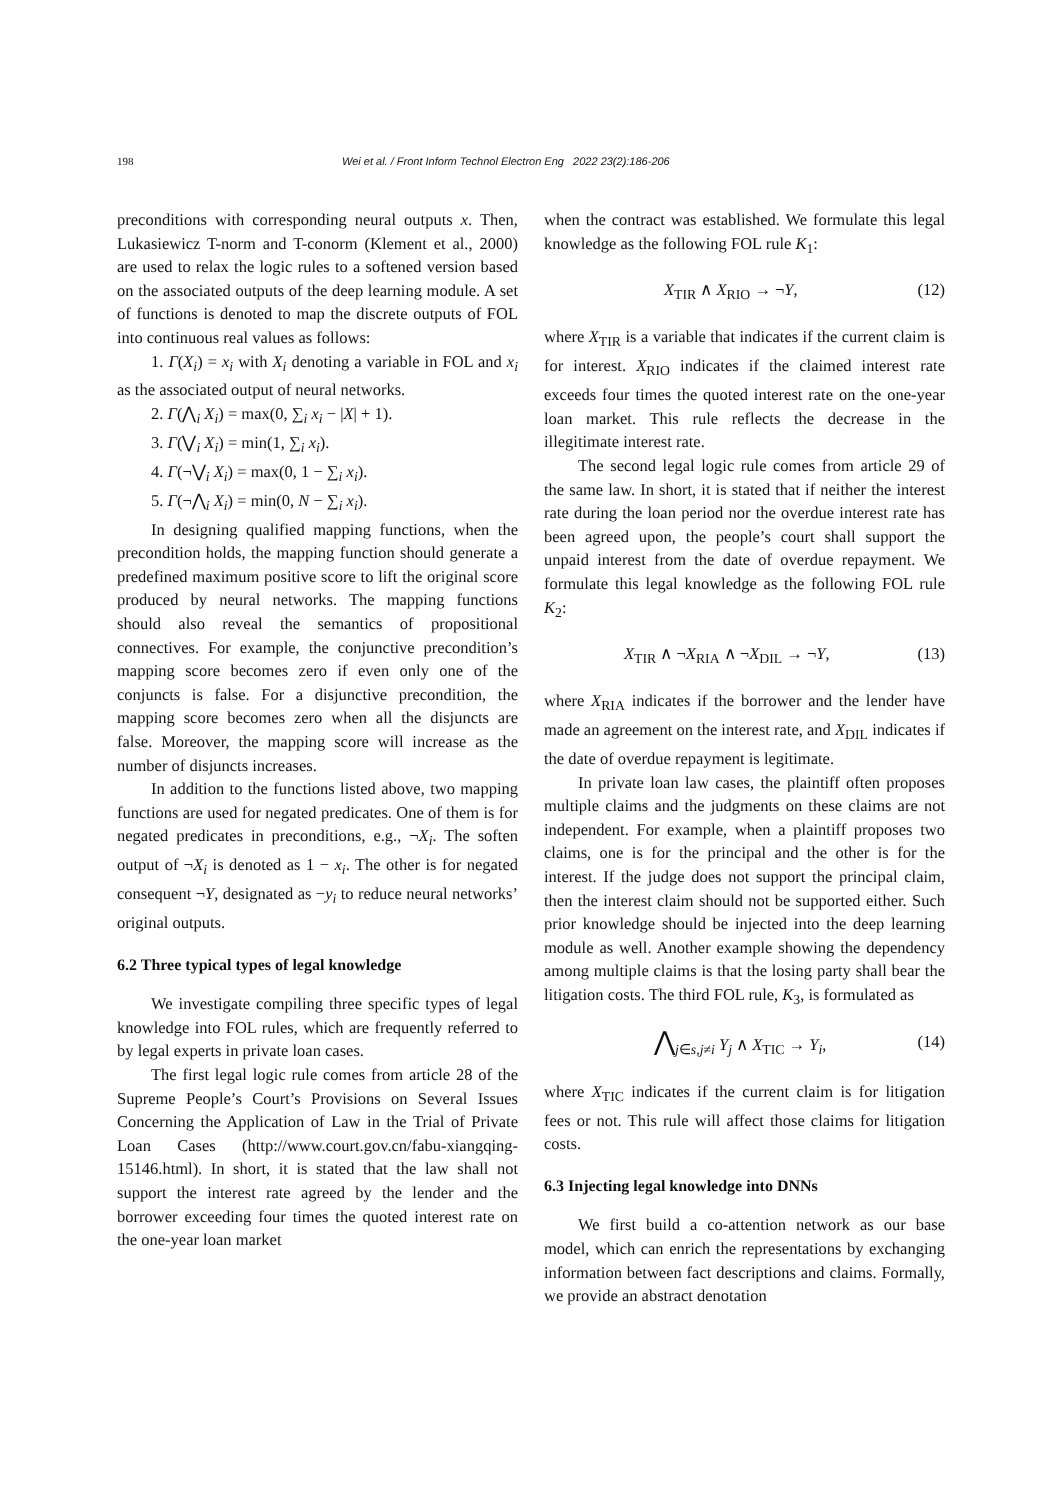198 Wei et al. / Front Inform Technol Electron Eng 2022 23(2):186-206
preconditions with corresponding neural outputs x. Then, Lukasiewicz T-norm and T-conorm (Klement et al., 2000) are used to relax the logic rules to a softened version based on the associated outputs of the deep learning module. A set of functions is denoted to map the discrete outputs of FOL into continuous real values as follows:
1. Γ(X<sub>i</sub>) = x<sub>i</sub> with X<sub>i</sub> denoting a variable in FOL and x<sub>i</sub> as the associated output of neural networks.
2. Γ(⋀<sub>i</sub> X<sub>i</sub>) = max(0, ∑<sub>i</sub> x<sub>i</sub> − |X| + 1).
3. Γ(⋁<sub>i</sub> X<sub>i</sub>) = min(1, ∑<sub>i</sub> x<sub>i</sub>).
4. Γ(¬⋁<sub>i</sub> X<sub>i</sub>) = max(0, 1 − ∑<sub>i</sub> x<sub>i</sub>).
5. Γ(¬⋀<sub>i</sub> X<sub>i</sub>) = min(0, N − ∑<sub>i</sub> x<sub>i</sub>).
In designing qualified mapping functions, when the precondition holds, the mapping function should generate a predefined maximum positive score to lift the original score produced by neural networks. The mapping functions should also reveal the semantics of propositional connectives. For example, the conjunctive precondition’s mapping score becomes zero if even only one of the conjuncts is false. For a disjunctive precondition, the mapping score becomes zero when all the disjuncts are false. Moreover, the mapping score will increase as the number of disjuncts increases.
In addition to the functions listed above, two mapping functions are used for negated predicates. One of them is for negated predicates in preconditions, e.g., ¬X<sub>i</sub>. The soften output of ¬X<sub>i</sub> is denoted as 1 − x<sub>i</sub>. The other is for negated consequent ¬Y, designated as −y<sub>i</sub> to reduce neural networks’ original outputs.
6.2 Three typical types of legal knowledge
We investigate compiling three specific types of legal knowledge into FOL rules, which are frequently referred to by legal experts in private loan cases.
The first legal logic rule comes from article 28 of the Supreme People’s Court’s Provisions on Several Issues Concerning the Application of Law in the Trial of Private Loan Cases (http://www.court.gov.cn/fabu-xiangqing-15146.html). In short, it is stated that the law shall not support the interest rate agreed by the lender and the borrower exceeding four times the quoted interest rate on the one-year loan market
when the contract was established. We formulate this legal knowledge as the following FOL rule K<sub>1</sub>:
X<sub>TIR</sub> ∧ X<sub>RIO</sub> → ¬Y, (12)
where X<sub>TIR</sub> is a variable that indicates if the current claim is for interest. X<sub>RIO</sub> indicates if the claimed interest rate exceeds four times the quoted interest rate on the one-year loan market. This rule reflects the decrease in the illegitimate interest rate.
The second legal logic rule comes from article 29 of the same law. In short, it is stated that if neither the interest rate during the loan period nor the overdue interest rate has been agreed upon, the people’s court shall support the unpaid interest from the date of overdue repayment. We formulate this legal knowledge as the following FOL rule K<sub>2</sub>:
X<sub>TIR</sub> ∧ ¬X<sub>RIA</sub> ∧ ¬X<sub>DIL</sub> → ¬Y, (13)
where X<sub>RIA</sub> indicates if the borrower and the lender have made an agreement on the interest rate, and X<sub>DIL</sub> indicates if the date of overdue repayment is legitimate.
In private loan law cases, the plaintiff often proposes multiple claims and the judgments on these claims are not independent. For example, when a plaintiff proposes two claims, one is for the principal and the other is for the interest. If the judge does not support the principal claim, then the interest claim should not be supported either. Such prior knowledge should be injected into the deep learning module as well. Another example showing the dependency among multiple claims is that the losing party shall bear the litigation costs. The third FOL rule, K<sub>3</sub>, is formulated as
⋀<sub>j∈s,j≠i</sub> Y<sub>j</sub> ∧ X<sub>TIC</sub> → Y<sub>i</sub>, (14)
where X<sub>TIC</sub> indicates if the current claim is for litigation fees or not. This rule will affect those claims for litigation costs.
6.3 Injecting legal knowledge into DNNs
We first build a co-attention network as our base model, which can enrich the representations by exchanging information between fact descriptions and claims. Formally, we provide an abstract denotation